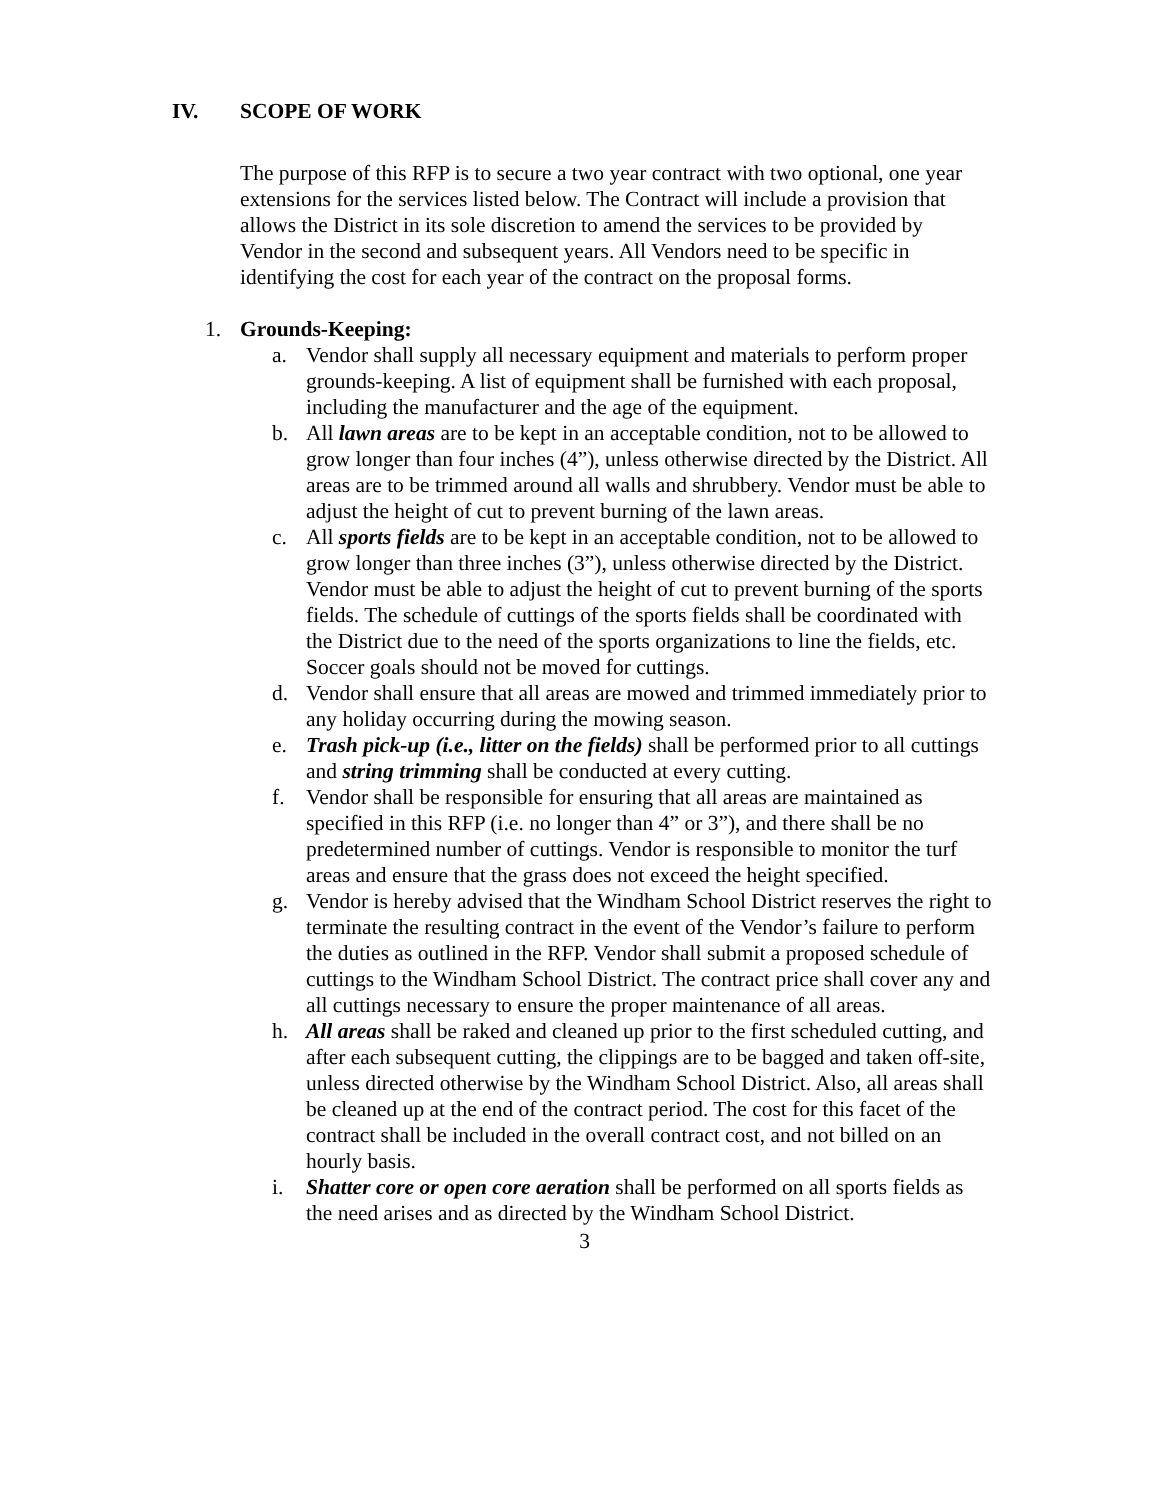IV. SCOPE OF WORK
The purpose of this RFP is to secure a two year contract with two optional, one year extensions for the services listed below. The Contract will include a provision that allows the District in its sole discretion to amend the services to be provided by Vendor in the second and subsequent years. All Vendors need to be specific in identifying the cost for each year of the contract on the proposal forms.
1. Grounds-Keeping:
a. Vendor shall supply all necessary equipment and materials to perform proper grounds-keeping. A list of equipment shall be furnished with each proposal, including the manufacturer and the age of the equipment.
b. All lawn areas are to be kept in an acceptable condition, not to be allowed to grow longer than four inches (4”), unless otherwise directed by the District. All areas are to be trimmed around all walls and shrubbery. Vendor must be able to adjust the height of cut to prevent burning of the lawn areas.
c. All sports fields are to be kept in an acceptable condition, not to be allowed to grow longer than three inches (3”), unless otherwise directed by the District. Vendor must be able to adjust the height of cut to prevent burning of the sports fields. The schedule of cuttings of the sports fields shall be coordinated with the District due to the need of the sports organizations to line the fields, etc. Soccer goals should not be moved for cuttings.
d. Vendor shall ensure that all areas are mowed and trimmed immediately prior to any holiday occurring during the mowing season.
e. Trash pick-up (i.e., litter on the fields) shall be performed prior to all cuttings and string trimming shall be conducted at every cutting.
f. Vendor shall be responsible for ensuring that all areas are maintained as specified in this RFP (i.e. no longer than 4” or 3”), and there shall be no predetermined number of cuttings. Vendor is responsible to monitor the turf areas and ensure that the grass does not exceed the height specified.
g. Vendor is hereby advised that the Windham School District reserves the right to terminate the resulting contract in the event of the Vendor’s failure to perform the duties as outlined in the RFP. Vendor shall submit a proposed schedule of cuttings to the Windham School District. The contract price shall cover any and all cuttings necessary to ensure the proper maintenance of all areas.
h. All areas shall be raked and cleaned up prior to the first scheduled cutting, and after each subsequent cutting, the clippings are to be bagged and taken off-site, unless directed otherwise by the Windham School District. Also, all areas shall be cleaned up at the end of the contract period. The cost for this facet of the contract shall be included in the overall contract cost, and not billed on an hourly basis.
i. Shatter core or open core aeration shall be performed on all sports fields as the need arises and as directed by the Windham School District.
3